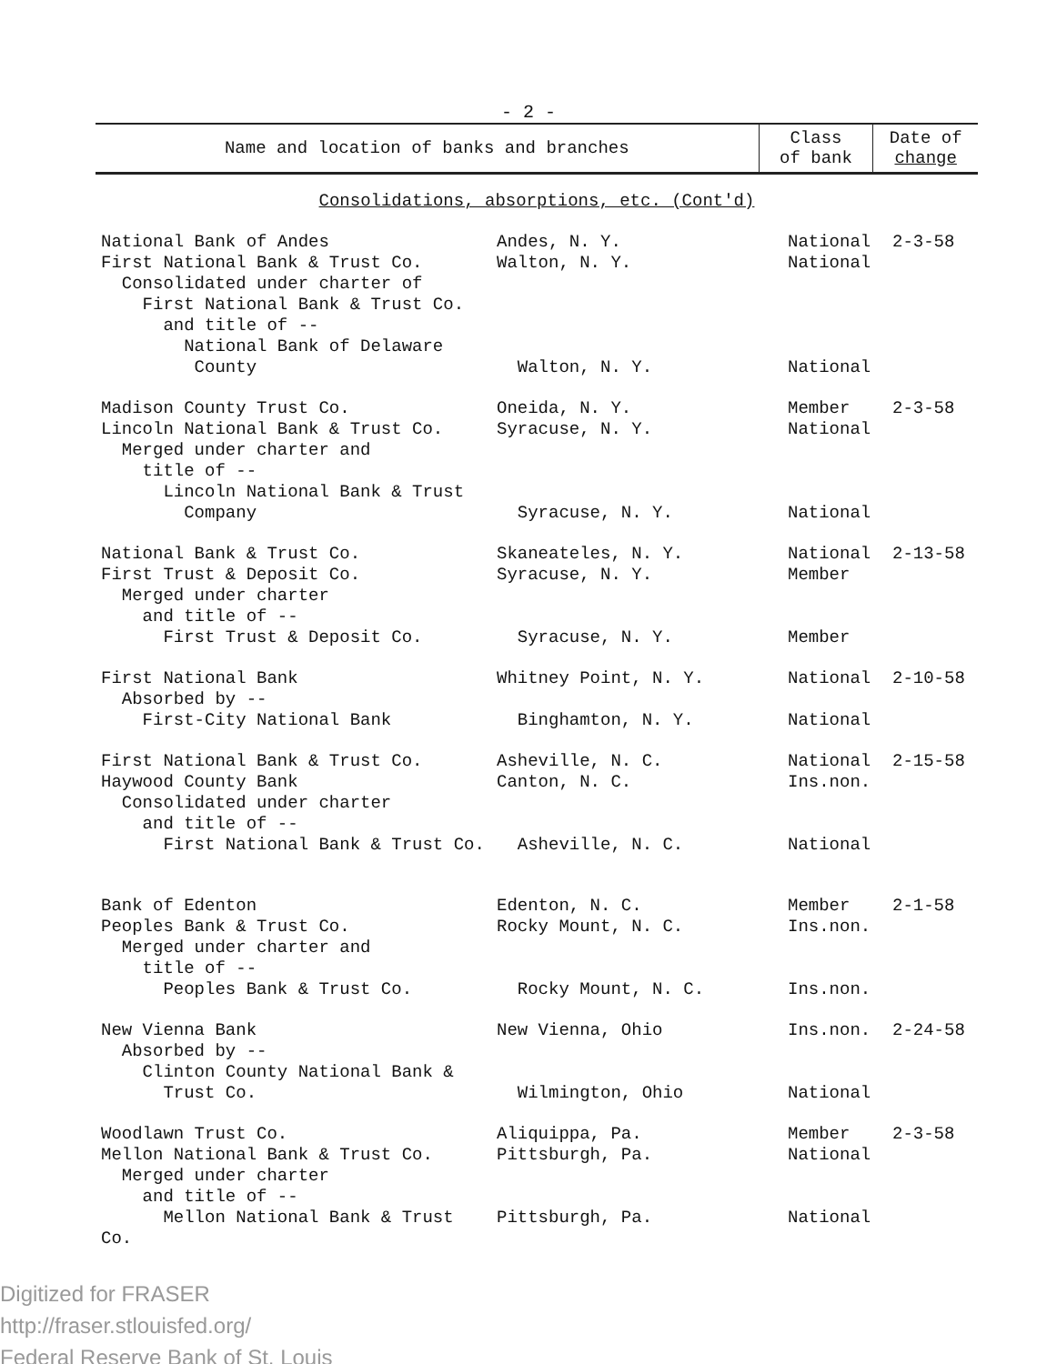- 2 -
| Name and location of banks and branches | Class of bank | Date of change |
| --- | --- | --- |
| Consolidations, absorptions, etc. (Cont'd) | | |
| National Bank of Andes First National Bank & Trust Co. Consolidated under charter of First National Bank & Trust Co. and title of -- National Bank of Delaware County | Andes, N. Y. Walton, N. Y. Walton, N. Y. | National National National | 2-3-58 |
| Madison County Trust Co. Lincoln National Bank & Trust Co. Merged under charter and title of -- Lincoln National Bank & Trust Company | Oneida, N. Y. Syracuse, N. Y. Syracuse, N. Y. | Member National National | 2-3-58 |
| National Bank & Trust Co. First Trust & Deposit Co. Merged under charter and title of -- First Trust & Deposit Co. | Skaneateles, N. Y. Syracuse, N. Y. Syracuse, N. Y. | National Member Member | 2-13-58 |
| First National Bank Absorbed by -- First-City National Bank | Whitney Point, N. Y. Binghamton, N. Y. | National National | 2-10-58 |
| First National Bank & Trust Co. Haywood County Bank Consolidated under charter and title of -- First National Bank & Trust Co. | Asheville, N. C. Canton, N. C. Asheville, N. C. | National Ins.non. National | 2-15-58 |
| Bank of Edenton Peoples Bank & Trust Co. Merged under charter and title of -- Peoples Bank & Trust Co. | Edenton, N. C. Rocky Mount, N. C. Rocky Mount, N. C. | Member Ins.non. Ins.non. | 2-1-58 |
| New Vienna Bank Absorbed by -- Clinton County National Bank & Trust Co. | New Vienna, Ohio Wilmington, Ohio | Ins.non. National | 2-24-58 |
| Woodlawn Trust Co. Mellon National Bank & Trust Co. Merged under charter and title of -- Mellon National Bank & Trust Co. | Aliquippa, Pa. Pittsburgh, Pa. Pittsburgh, Pa. | Member National National | 2-3-58 |
Digitized for FRASER
http://fraser.stlouisfed.org/
Federal Reserve Bank of St. Louis